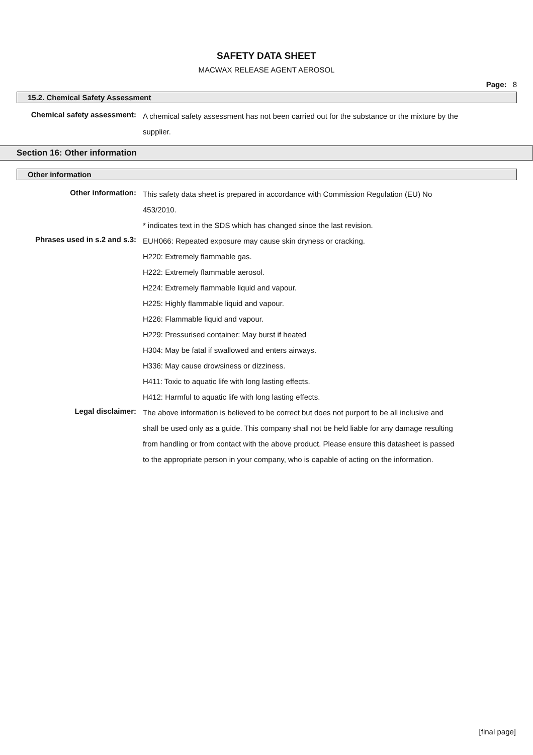SAFETY DATA SHEET
MACWAX RELEASE AGENT AEROSOL
Page: 8
15.2. Chemical Safety Assessment
Chemical safety assessment:
A chemical safety assessment has not been carried out for the substance or the mixture by the supplier.
Section 16: Other information
Other information
Other information:
This safety data sheet is prepared in accordance with Commission Regulation (EU) No 453/2010.
* indicates text in the SDS which has changed since the last revision.
Phrases used in s.2 and s.3:
EUH066: Repeated exposure may cause skin dryness or cracking.
H220: Extremely flammable gas.
H222: Extremely flammable aerosol.
H224: Extremely flammable liquid and vapour.
H225: Highly flammable liquid and vapour.
H226: Flammable liquid and vapour.
H229: Pressurised container: May burst if heated
H304: May be fatal if swallowed and enters airways.
H336: May cause drowsiness or dizziness.
H411: Toxic to aquatic life with long lasting effects.
H412: Harmful to aquatic life with long lasting effects.
Legal disclaimer:
The above information is believed to be correct but does not purport to be all inclusive and shall be used only as a guide. This company shall not be held liable for any damage resulting from handling or from contact with the above product. Please ensure this datasheet is passed to the appropriate person in your company, who is capable of acting on the information.
[final page]